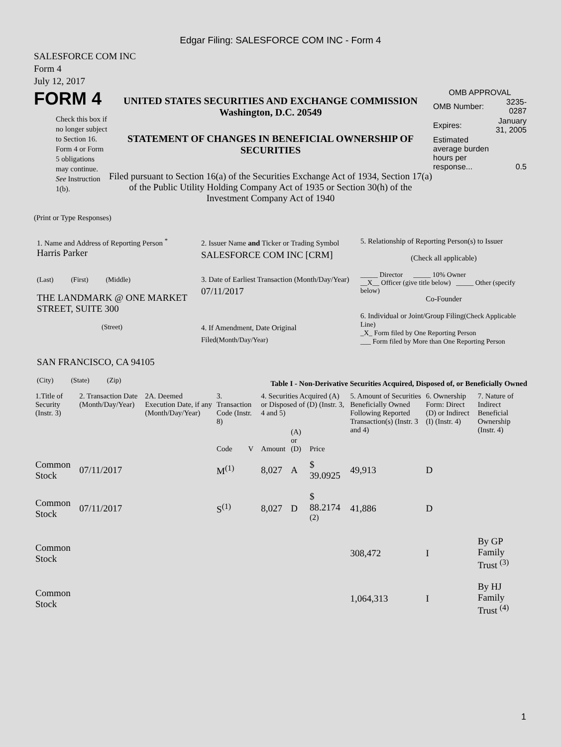Edgar Filing: SALESFORCE COM INC - Form 4
SALESFORCE COM INC
Form 4
July 12, 2017
FORM 4
Check this box if no longer subject to Section 16. Form 4 or Form 5 obligations may continue. See Instruction 1(b).
UNITED STATES SECURITIES AND EXCHANGE COMMISSION
Washington, D.C. 20549
STATEMENT OF CHANGES IN BENEFICIAL OWNERSHIP OF SECURITIES
Filed pursuant to Section 16(a) of the Securities Exchange Act of 1934, Section 17(a) of the Public Utility Holding Company Act of 1935 or Section 30(h) of the Investment Company Act of 1940
OMB APPROVAL
| OMB Number: | 3235-0287 |
| Expires: | January 31, 2005 |
| Estimated average burden hours per response... | 0.5 |
(Print or Type Responses)
1. Name and Address of Reporting Person <sup>*</sup>
Harris Parker
(Last) (First) (Middle)
THE LANDMARK @ ONE MARKET STREET, SUITE 300
(Street)
SAN FRANCISCO, CA 94105
(City) (State) (Zip)
2. Issuer Name and Ticker or Trading Symbol
SALESFORCE COM INC [CRM]
3. Date of Earliest Transaction (Month/Day/Year)
07/11/2017
4. If Amendment, Date Original Filed(Month/Day/Year)
5. Relationship of Reporting Person(s) to Issuer
(Check all applicable)
_____ Director _____ 10% Owner
__X__ Officer (give title below) _____ Other (specify below)
Co-Founder
6. Individual or Joint/Group Filing(Check Applicable Line)
_X_ Form filed by One Reporting Person
___ Form filed by More than One Reporting Person
Table I - Non-Derivative Securities Acquired, Disposed of, or Beneficially Owned
| 1.Title of Security (Instr. 3) | 2. Transaction Date (Month/Day/Year) | 2A. Deemed Execution Date, if any (Month/Day/Year) | 3. Transaction Code (Instr. 8) | | 4. Securities Acquired (A) or Disposed of (D) (Instr. 3, 4 and 5) | | | 5. Amount of Securities Beneficially Owned Following Reported Transaction(s) (Instr. 3 and 4) | 6. Ownership Form: Direct (D) or Indirect (I) (Instr. 4) | 7. Nature of Indirect Beneficial Ownership (Instr. 4) |
| --- | --- | --- | --- | --- | --- | --- | --- | --- | --- | --- |
| | | | Code | V | Amount | (A) or (D) | Price | | | |
| Common Stock | 07/11/2017 | | M<sup>(1)</sup> | | 8,027 | A | $ 39.0925 | 49,913 | D | |
| Common Stock | 07/11/2017 | | S<sup>(1)</sup> | | 8,027 | D | $ 88.2174 <sup>(2)</sup> | 41,886 | D | |
| Common Stock | | | | | | | | 308,472 | I | By GP Family Trust <sup>(3)</sup> |
| Common Stock | | | | | | | | 1,064,313 | I | By HJ Family Trust <sup>(4)</sup> |
1